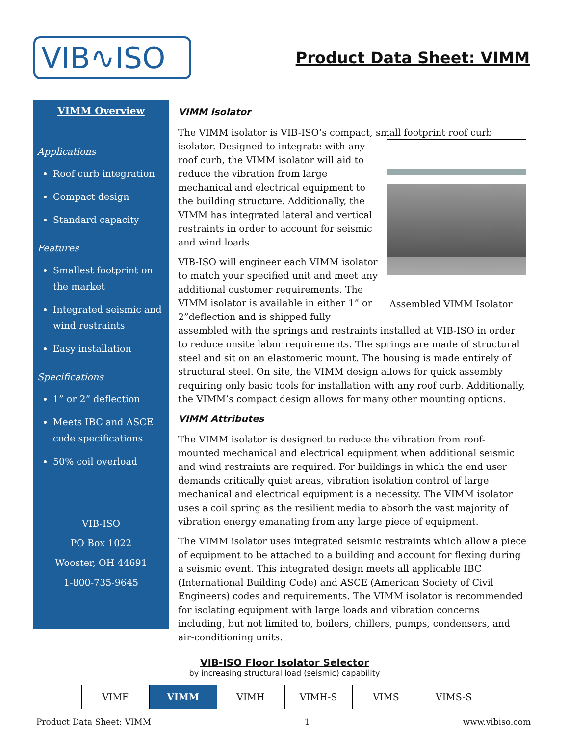VIB∿ISO
Product Data Sheet: VIMM
VIMM Overview
Applications
Roof curb integration
Compact design
Standard capacity
Features
Smallest footprint on the market
Integrated seismic and wind restraints
Easy installation
Specifications
1” or 2” deflection
Meets IBC and ASCE code specifications
50% coil overload
VIB-ISO
PO Box 1022
Wooster, OH 44691
1-800-735-9645
VIMM Isolator
The VIMM isolator is VIB-ISO’s compact, small footprint roof curb isolator. Assembled VIMM Isolator Designed to integrate with any roof curb, the VIMM isolator will aid to reduce the vibration from large mechanical and electrical equipment to the building structure. Additionally, the VIMM has integrated lateral and vertical restraints in order to account for seismic and wind loads.
VIB-ISO will engineer each VIMM isolator to match your specified unit and meet any additional customer requirements. The VIMM isolator is available in either 1” or 2”deflection and is shipped fully assembled with the springs and restraints installed at VIB-ISO in order to reduce onsite labor requirements. The springs are made of structural steel and sit on an elastomeric mount. The housing is made entirely of structural steel. On site, the VIMM design allows for quick assembly requiring only basic tools for installation with any roof curb. Additionally, the VIMM’s compact design allows for many other mounting options.
VIMM Attributes
The VIMM isolator is designed to reduce the vibration from roof-mounted mechanical and electrical equipment when additional seismic and wind restraints are required. For buildings in which the end user demands critically quiet areas, vibration isolation control of large mechanical and electrical equipment is a necessity. The VIMM isolator uses a coil spring as the resilient media to absorb the vast majority of vibration energy emanating from any large piece of equipment.
The VIMM isolator uses integrated seismic restraints which allow a piece of equipment to be attached to a building and account for flexing during a seismic event. This integrated design meets all applicable IBC (International Building Code) and ASCE (American Society of Civil Engineers) codes and requirements. The VIMM isolator is recommended for isolating equipment with large loads and vibration concerns including, but not limited to, boilers, chillers, pumps, condensers, and air-conditioning units.
VIB-ISO Floor Isolator Selector
by increasing structural load (seismic) capability
| VIMF | VIMM | VIMH | VIMH-S | VIMS | VIMS-S |
Product Data Sheet: VIMM 1 www.vibiso.com